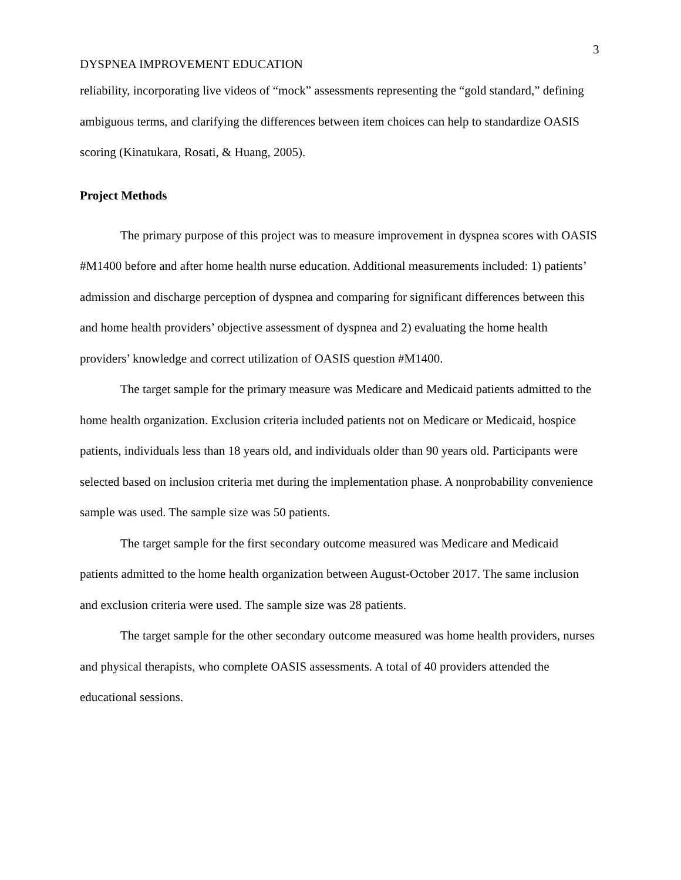3
DYSPNEA IMPROVEMENT EDUCATION
reliability, incorporating live videos of “mock” assessments representing the “gold standard,” defining ambiguous terms, and clarifying the differences between item choices can help to standardize OASIS scoring (Kinatukara, Rosati, & Huang, 2005).
Project Methods
The primary purpose of this project was to measure improvement in dyspnea scores with OASIS #M1400 before and after home health nurse education. Additional measurements included: 1) patients’ admission and discharge perception of dyspnea and comparing for significant differences between this and home health providers’ objective assessment of dyspnea and 2) evaluating the home health providers’ knowledge and correct utilization of OASIS question #M1400.
The target sample for the primary measure was Medicare and Medicaid patients admitted to the home health organization. Exclusion criteria included patients not on Medicare or Medicaid, hospice patients, individuals less than 18 years old, and individuals older than 90 years old. Participants were selected based on inclusion criteria met during the implementation phase. A nonprobability convenience sample was used. The sample size was 50 patients.
The target sample for the first secondary outcome measured was Medicare and Medicaid patients admitted to the home health organization between August-October 2017. The same inclusion and exclusion criteria were used. The sample size was 28 patients.
The target sample for the other secondary outcome measured was home health providers, nurses and physical therapists, who complete OASIS assessments. A total of 40 providers attended the educational sessions.